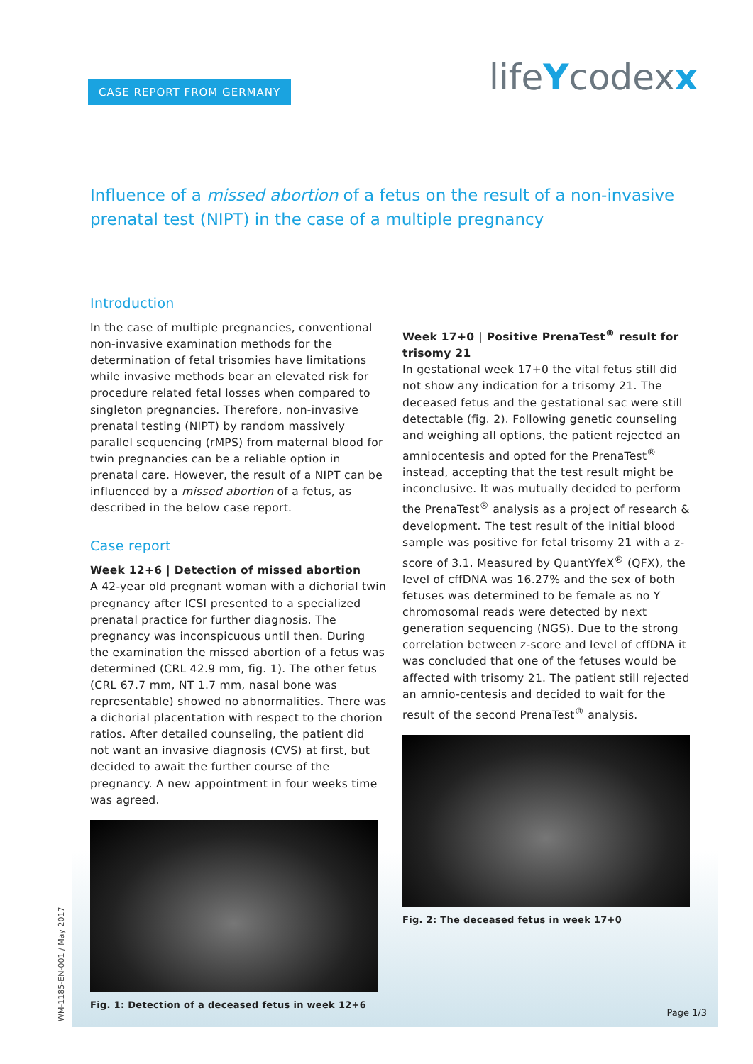CASE REPORT FROM GERMANY
lifeYcodexx
Influence of a missed abortion of a fetus on the result of a non-invasive prenatal test (NIPT) in the case of a multiple pregnancy
Introduction
In the case of multiple pregnancies, conventional non-invasive examination methods for the determination of fetal trisomies have limitations while invasive methods bear an elevated risk for procedure related fetal losses when compared to singleton pregnancies. Therefore, non-invasive prenatal testing (NIPT) by random massively parallel sequencing (rMPS) from maternal blood for twin pregnancies can be a reliable option in prenatal care. However, the result of a NIPT can be influenced by a missed abortion of a fetus, as described in the below case report.
Case report
Week 12+6 | Detection of missed abortion
A 42-year old pregnant woman with a dichorial twin pregnancy after ICSI presented to a specialized prenatal practice for further diagnosis. The pregnancy was inconspicuous until then. During the examination the missed abortion of a fetus was determined (CRL 42.9 mm, fig. 1). The other fetus (CRL 67.7 mm, NT 1.7 mm, nasal bone was representable) showed no abnormalities. There was a dichorial placentation with respect to the chorion ratios. After detailed counseling, the patient did not want an invasive diagnosis (CVS) at first, but decided to await the further course of the pregnancy. A new appointment in four weeks time was agreed.
Fig. 1: Detection of a deceased fetus in week 12+6
Week 17+0 | Positive PrenaTest<sup>®</sup> result for trisomy 21
In gestational week 17+0 the vital fetus still did not show any indication for a trisomy 21. The deceased fetus and the gestational sac were still detectable (fig. 2). Following genetic counseling and weighing all options, the patient rejected an amniocentesis and opted for the PrenaTest<sup>®</sup> instead, accepting that the test result might be inconclusive. It was mutually decided to perform the PrenaTest<sup>®</sup> analysis as a project of research & development. The test result of the initial blood sample was positive for fetal trisomy 21 with a z-score of 3.1. Measured by QuantYfeX<sup>®</sup> (QFX), the level of cffDNA was 16.27% and the sex of both fetuses was determined to be female as no Y chromosomal reads were detected by next generation sequencing (NGS). Due to the strong correlation between z-score and level of cffDNA it was concluded that one of the fetuses would be affected with trisomy 21. The patient still rejected an amnio-centesis and decided to wait for the result of the second PrenaTest<sup>®</sup> analysis.
Fig. 2: The deceased fetus in week 17+0
WM-1185-EN-001 / May 2017
Page 1/3